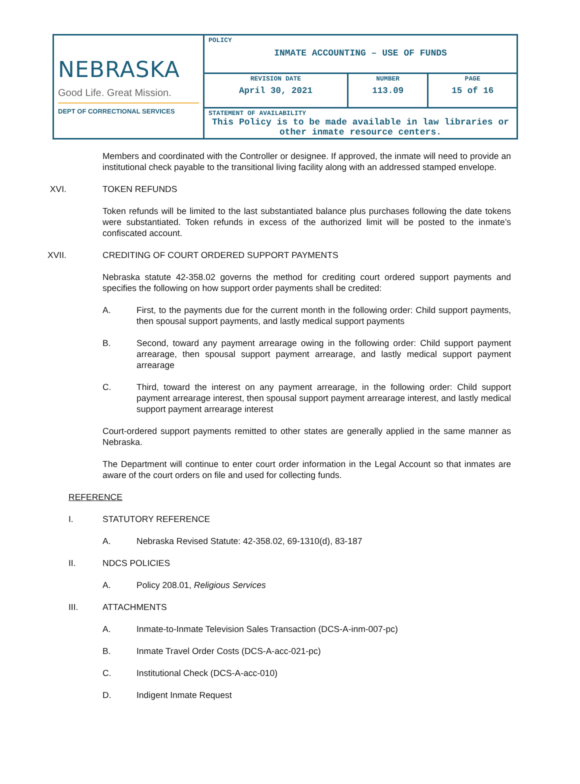| NEBRASKA Good Life. Great Mission. DEPT OF CORRECTIONAL SERVICES | POLICY INMATE ACCOUNTING – USE OF FUNDS | | |
| | REVISION DATE April 30, 2021 | NUMBER 113.09 | PAGE 15 of 16 |
| | STATEMENT OF AVAILABILITY This Policy is to be made available in law libraries or other inmate resource centers. | | |
Members and coordinated with the Controller or designee. If approved, the inmate will need to provide an institutional check payable to the transitional living facility along with an addressed stamped envelope.
XVI. TOKEN REFUNDS
Token refunds will be limited to the last substantiated balance plus purchases following the date tokens were substantiated. Token refunds in excess of the authorized limit will be posted to the inmate’s confiscated account.
XVII. CREDITING OF COURT ORDERED SUPPORT PAYMENTS
Nebraska statute 42-358.02 governs the method for crediting court ordered support payments and specifies the following on how support order payments shall be credited:
A.
First, to the payments due for the current month in the following order: Child support payments, then spousal support payments, and lastly medical support payments
B.
Second, toward any payment arrearage owing in the following order: Child support payment arrearage, then spousal support payment arrearage, and lastly medical support payment arrearage
C.
Third, toward the interest on any payment arrearage, in the following order: Child support payment arrearage interest, then spousal support payment arrearage interest, and lastly medical support payment arrearage interest
Court-ordered support payments remitted to other states are generally applied in the same manner as Nebraska.
The Department will continue to enter court order information in the Legal Account so that inmates are aware of the court orders on file and used for collecting funds.
REFERENCE
I. STATUTORY REFERENCE
A. Nebraska Revised Statute: 42-358.02, 69-1310(d), 83-187
II. NDCS POLICIES
A. Policy 208.01, Religious Services
III. ATTACHMENTS
A. Inmate-to-Inmate Television Sales Transaction (DCS-A-inm-007-pc)
B. Inmate Travel Order Costs (DCS-A-acc-021-pc)
C. Institutional Check (DCS-A-acc-010)
D. Indigent Inmate Request